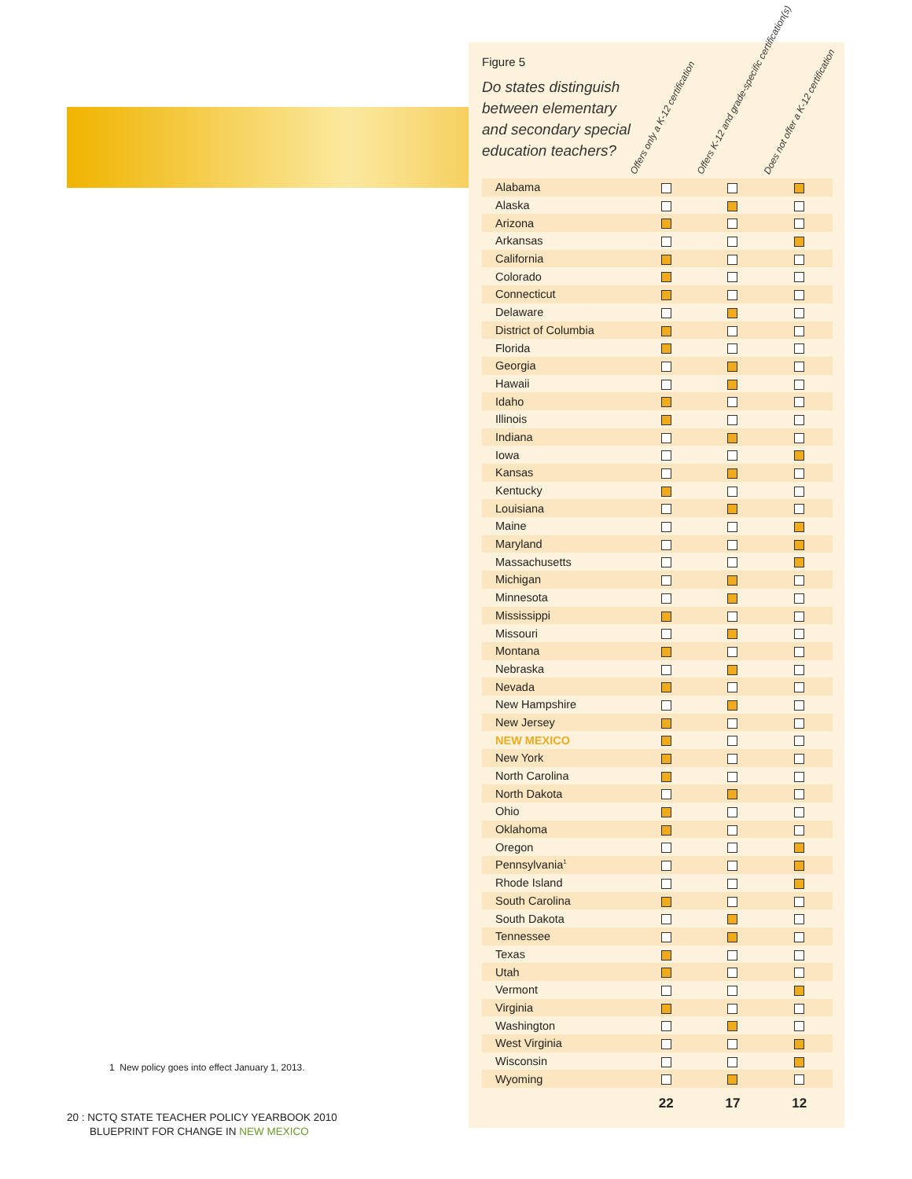Figure 5
Do states distinguish between elementary and secondary special education teachers?
Offers only a K-12 certification Offers K-12 and grade-specific certification(s) Does not offer a K-12 certification
| Alabama | | | |
| Alaska | | | |
| Arizona | | | |
| Arkansas | | | |
| California | | | |
| Colorado | | | |
| Connecticut | | | |
| Delaware | | | |
| District of Columbia | | | |
| Florida | | | |
| Georgia | | | |
| Hawaii | | | |
| Idaho | | | |
| Illinois | | | |
| Indiana | | | |
| Iowa | | | |
| Kansas | | | |
| Kentucky | | | |
| Louisiana | | | |
| Maine | | | |
| Maryland | | | |
| Massachusetts | | | |
| Michigan | | | |
| Minnesota | | | |
| Mississippi | | | |
| Missouri | | | |
| Montana | | | |
| Nebraska | | | |
| Nevada | | | |
| New Hampshire | | | |
| New Jersey | | | |
| NEW MEXICO | | | |
| New York | | | |
| North Carolina | | | |
| North Dakota | | | |
| Ohio | | | |
| Oklahoma | | | |
| Oregon | | | |
| Pennsylvania<sup>1</sup> | | | |
| Rhode Island | | | |
| South Carolina | | | |
| South Dakota | | | |
| Tennessee | | | |
| Texas | | | |
| Utah | | | |
| Vermont | | | |
| Virginia | | | |
| Washington | | | |
| West Virginia | | | |
| Wisconsin | | | |
| Wyoming | | | |
| | 22 | 17 | 12 |
1 New policy goes into effect January 1, 2013.
20 : NCTQ STATE TEACHER POLICY YEARBOOK 2010
BLUEPRINT FOR CHANGE IN NEW MEXICO